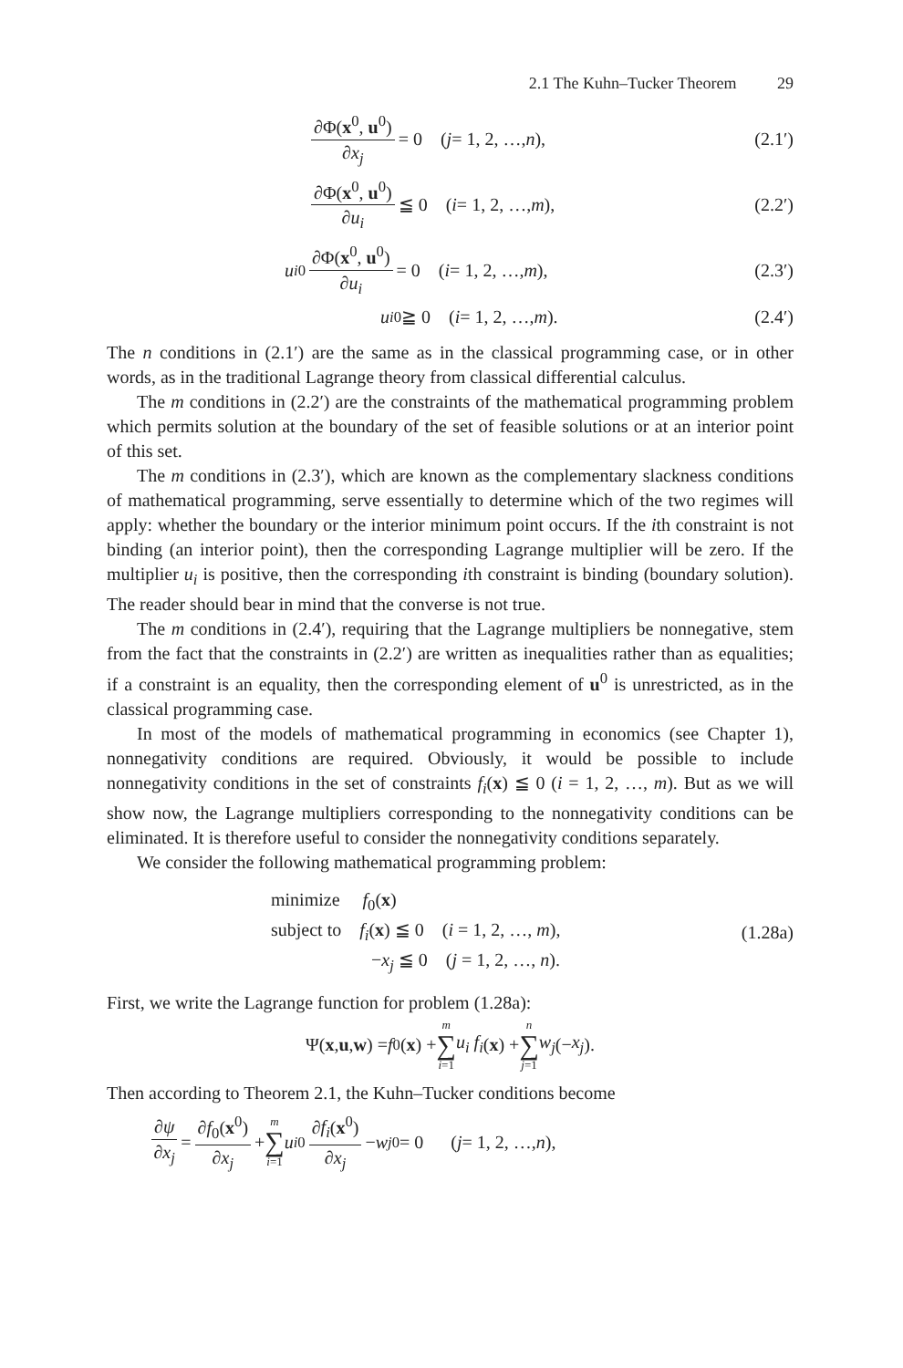2.1 The Kuhn–Tucker Theorem 29
∂Φ(x<sup>0</sup>, u<sup>0</sup>) ∂x<sub>j</sub> = 0 (j = 1, 2, …, n),
(2.1′)
∂Φ(x<sup>0</sup>, u<sup>0</sup>) ∂u<sub>i</sub> ≦ 0 (i = 1, 2, …, m),
(2.2′)
u<sub>i</sub><sup>0</sup> ∂Φ(x<sup>0</sup>, u<sup>0</sup>) ∂u<sub>i</sub> = 0 (i = 1, 2, …, m),
(2.3′)
u<sub>i</sub><sup>0</sup> ≧ 0 (i = 1, 2, …, m). (2.4′)
The n conditions in (2.1′) are the same as in the classical programming case, or in other words, as in the traditional Lagrange theory from classical differential calculus.
The m conditions in (2.2′) are the constraints of the mathematical programming problem which permits solution at the boundary of the set of feasible solutions or at an interior point of this set.
The m conditions in (2.3′), which are known as the complementary slackness conditions of mathematical programming, serve essentially to determine which of the two regimes will apply: whether the boundary or the interior minimum point occurs. If the ith constraint is not binding (an interior point), then the corresponding Lagrange multiplier will be zero. If the multiplier u<sub>i</sub> is positive, then the corresponding ith constraint is binding (boundary solution). The reader should bear in mind that the converse is not true.
The m conditions in (2.4′), requiring that the Lagrange multipliers be nonnegative, stem from the fact that the constraints in (2.2′) are written as inequalities rather than as equalities; if a constraint is an equality, then the corresponding element of u<sup>0</sup> is unrestricted, as in the classical programming case.
In most of the models of mathematical programming in economics (see Chapter 1), nonnegativity conditions are required. Obviously, it would be possible to include nonnegativity conditions in the set of constraints f<sub>i</sub>(x) ≦ 0 (i = 1, 2, …, m). But as we will show now, the Lagrange multipliers corresponding to the nonnegativity conditions can be eliminated. It is therefore useful to consider the nonnegativity conditions separately.
We consider the following mathematical programming problem:
minimize f<sub>0</sub>(x)
subject to f<sub>i</sub>(x) ≦ 0 (i = 1, 2, …, m),
−x<sub>j</sub> ≦ 0 (j = 1, 2, …, n).
(1.28a)
First, we write the Lagrange function for problem (1.28a):
Ψ(x, u, w) = f<sub>0</sub>(x) + m ∑ i=1 u<sub>i</sub> f<sub>i</sub> (x) + n ∑ j=1 w<sub>j</sub> (− x<sub>j</sub>).
Then according to Theorem 2.1, the Kuhn–Tucker conditions become
∂ψ ∂x<sub>j</sub> = ∂f<sub>0</sub>(x<sup>0</sup>) ∂x<sub>j</sub> + m ∑ i=1 u<sub>i</sub><sup>0</sup> ∂f<sub>i</sub>(x<sup>0</sup>) ∂x<sub>j</sub> − w<sub>j</sub><sup>0</sup> = 0 (j = 1, 2, …, n),